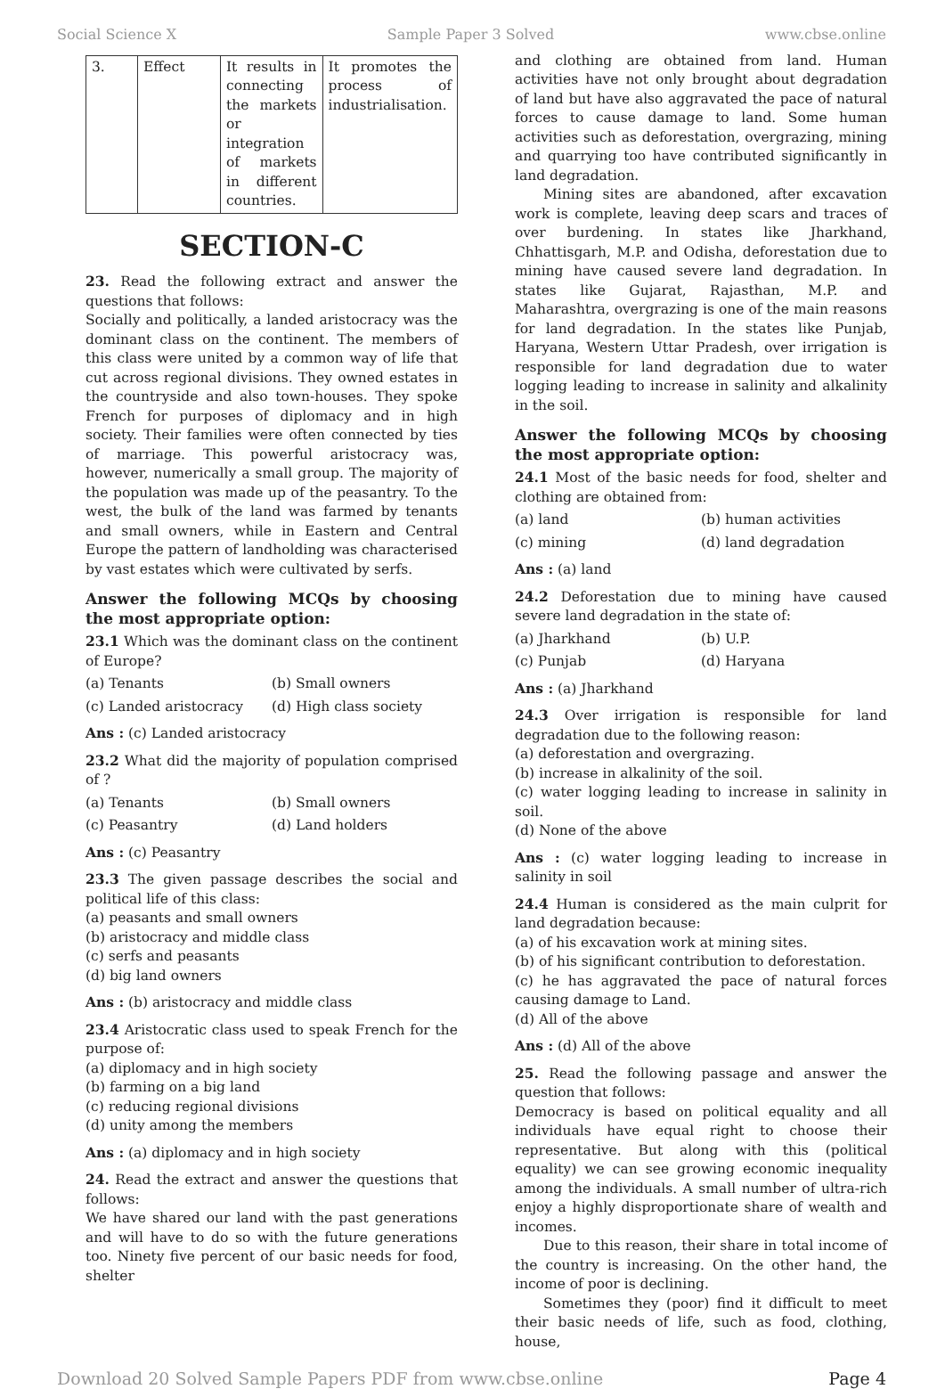Social Science X Sample Paper 3 Solved www.cbse.online
| 3. | Effect | It results in connecting the markets or integration of markets in different countries. | It promotes the process of industrialisation. |
SECTION-C
23. Read the following extract and answer the questions that follows:
Socially and politically, a landed aristocracy was the dominant class on the continent. The members of this class were united by a common way of life that cut across regional divisions. They owned estates in the countryside and also town-houses. They spoke French for purposes of diplomacy and in high society. Their families were often connected by ties of marriage. This powerful aristocracy was, however, numerically a small group. The majority of the population was made up of the peasantry. To the west, the bulk of the land was farmed by tenants and small owners, while in Eastern and Central Europe the pattern of landholding was characterised by vast estates which were cultivated by serfs.
Answer the following MCQs by choosing the most appropriate option:
23.1 Which was the dominant class on the continent of Europe?
(a) Tenants (b) Small owners
(c) Landed aristocracy (d) High class society
Ans : (c) Landed aristocracy
23.2 What did the majority of population comprised of ?
(a) Tenants (b) Small owners
(c) Peasantry (d) Land holders
Ans : (c) Peasantry
23.3 The given passage describes the social and political life of this class:
(a) peasants and small owners
(b) aristocracy and middle class
(c) serfs and peasants
(d) big land owners
Ans : (b) aristocracy and middle class
23.4 Aristocratic class used to speak French for the purpose of:
(a) diplomacy and in high society
(b) farming on a big land
(c) reducing regional divisions
(d) unity among the members
Ans : (a) diplomacy and in high society
24. Read the extract and answer the questions that follows:
We have shared our land with the past generations and will have to do so with the future generations too. Ninety five percent of our basic needs for food, shelter
and clothing are obtained from land. Human activities have not only brought about degradation of land but have also aggravated the pace of natural forces to cause damage to land. Some human activities such as deforestation, overgrazing, mining and quarrying too have contributed significantly in land degradation.
Mining sites are abandoned, after excavation work is complete, leaving deep scars and traces of over burdening. In states like Jharkhand, Chhattisgarh, M.P. and Odisha, deforestation due to mining have caused severe land degradation. In states like Gujarat, Rajasthan, M.P. and Maharashtra, overgrazing is one of the main reasons for land degradation. In the states like Punjab, Haryana, Western Uttar Pradesh, over irrigation is responsible for land degradation due to water logging leading to increase in salinity and alkalinity in the soil.
Answer the following MCQs by choosing the most appropriate option:
24.1 Most of the basic needs for food, shelter and clothing are obtained from:
(a) land (b) human activities
(c) mining (d) land degradation
Ans : (a) land
24.2 Deforestation due to mining have caused severe land degradation in the state of:
(a) Jharkhand (b) U.P.
(c) Punjab (d) Haryana
Ans : (a) Jharkhand
24.3 Over irrigation is responsible for land degradation due to the following reason:
(a) deforestation and overgrazing.
(b) increase in alkalinity of the soil.
(c) water logging leading to increase in salinity in soil.
(d) None of the above
Ans : (c) water logging leading to increase in salinity in soil
24.4 Human is considered as the main culprit for land degradation because:
(a) of his excavation work at mining sites.
(b) of his significant contribution to deforestation.
(c) he has aggravated the pace of natural forces causing damage to Land.
(d) All of the above
Ans : (d) All of the above
25. Read the following passage and answer the question that follows:
Democracy is based on political equality and all individuals have equal right to choose their representative. But along with this (political equality) we can see growing economic inequality among the individuals. A small number of ultra-rich enjoy a highly disproportionate share of wealth and incomes.
Due to this reason, their share in total income of the country is increasing. On the other hand, the income of poor is declining.
Sometimes they (poor) find it difficult to meet their basic needs of life, such as food, clothing, house,
Download 20 Solved Sample Papers PDF from www.cbse.online Page 4